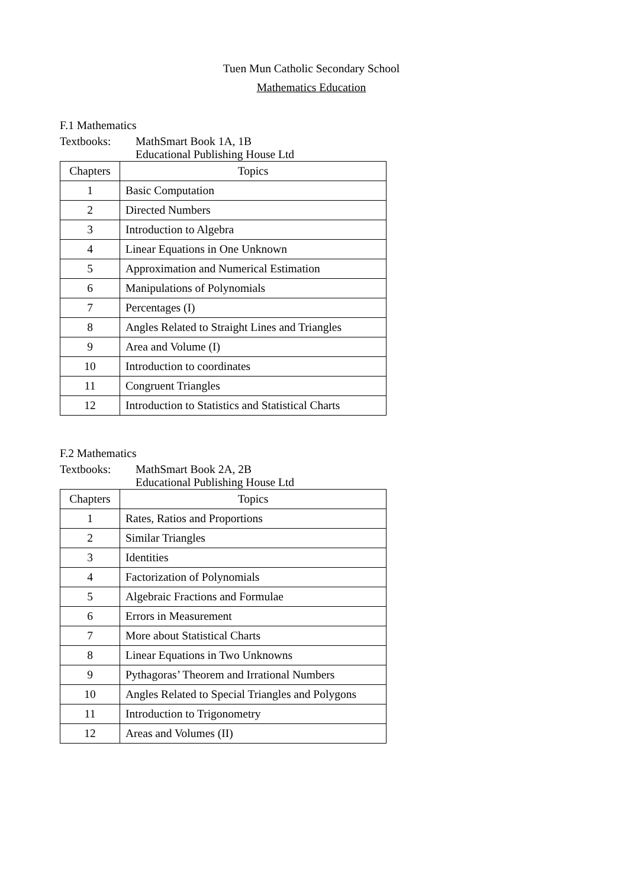Tuen Mun Catholic Secondary School
Mathematics Education
F.1 Mathematics
Textbooks: MathSmart Book 1A, 1B
Educational Publishing House Ltd
| Chapters | Topics |
| --- | --- |
| 1 | Basic Computation |
| 2 | Directed Numbers |
| 3 | Introduction to Algebra |
| 4 | Linear Equations in One Unknown |
| 5 | Approximation and Numerical Estimation |
| 6 | Manipulations of Polynomials |
| 7 | Percentages (I) |
| 8 | Angles Related to Straight Lines and Triangles |
| 9 | Area and Volume (I) |
| 10 | Introduction to coordinates |
| 11 | Congruent Triangles |
| 12 | Introduction to Statistics and Statistical Charts |
F.2 Mathematics
Textbooks: MathSmart Book 2A, 2B
Educational Publishing House Ltd
| Chapters | Topics |
| --- | --- |
| 1 | Rates, Ratios and Proportions |
| 2 | Similar Triangles |
| 3 | Identities |
| 4 | Factorization of Polynomials |
| 5 | Algebraic Fractions and Formulae |
| 6 | Errors in Measurement |
| 7 | More about Statistical Charts |
| 8 | Linear Equations in Two Unknowns |
| 9 | Pythagoras’ Theorem and Irrational Numbers |
| 10 | Angles Related to Special Triangles and Polygons |
| 11 | Introduction to Trigonometry |
| 12 | Areas and Volumes (II) |